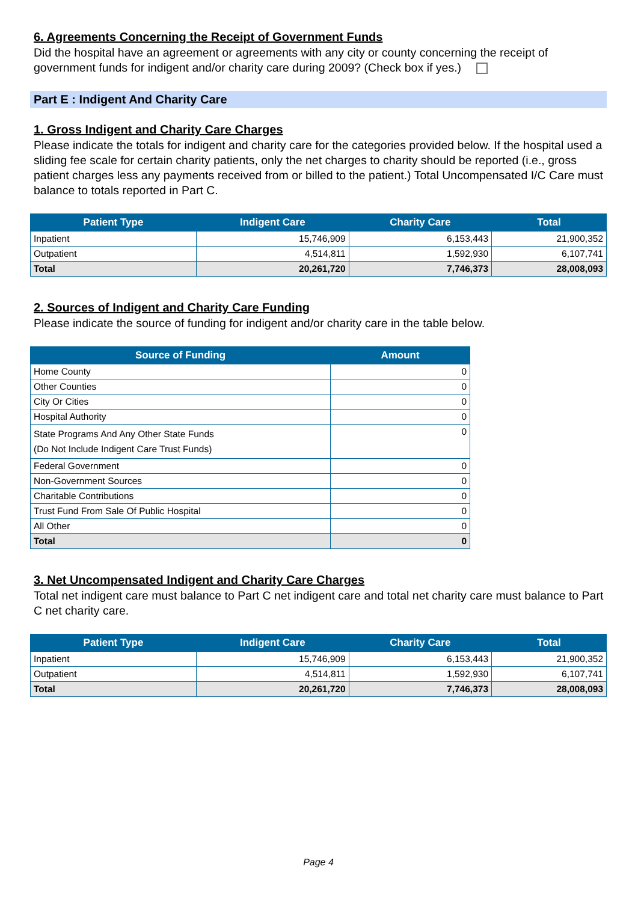6. Agreements Concerning the Receipt of Government Funds
Did the hospital have an agreement or agreements with any city or county concerning the receipt of government funds for indigent and/or charity care during 2009? (Check box if yes.)
Part E : Indigent And Charity Care
1. Gross Indigent and Charity Care Charges
Please indicate the totals for indigent and charity care for the categories provided below. If the hospital used a sliding fee scale for certain charity patients, only the net charges to charity should be reported (i.e., gross patient charges less any payments received from or billed to the patient.) Total Uncompensated I/C Care must balance to totals reported in Part C.
| Patient Type | Indigent Care | Charity Care | Total |
| --- | --- | --- | --- |
| Inpatient | 15,746,909 | 6,153,443 | 21,900,352 |
| Outpatient | 4,514,811 | 1,592,930 | 6,107,741 |
| Total | 20,261,720 | 7,746,373 | 28,008,093 |
2. Sources of Indigent and Charity Care Funding
Please indicate the source of funding for indigent and/or charity care in the table below.
| Source of Funding | Amount |
| --- | --- |
| Home County | 0 |
| Other Counties | 0 |
| City Or Cities | 0 |
| Hospital Authority | 0 |
| State Programs And Any Other State Funds (Do Not Include Indigent Care Trust Funds) | 0 |
| Federal Government | 0 |
| Non-Government Sources | 0 |
| Charitable Contributions | 0 |
| Trust Fund From Sale Of Public Hospital | 0 |
| All Other | 0 |
| Total | 0 |
3. Net Uncompensated Indigent and Charity Care Charges
Total net indigent care must balance to Part C net indigent care and total net charity care must balance to Part C net charity care.
| Patient Type | Indigent Care | Charity Care | Total |
| --- | --- | --- | --- |
| Inpatient | 15,746,909 | 6,153,443 | 21,900,352 |
| Outpatient | 4,514,811 | 1,592,930 | 6,107,741 |
| Total | 20,261,720 | 7,746,373 | 28,008,093 |
Page 4